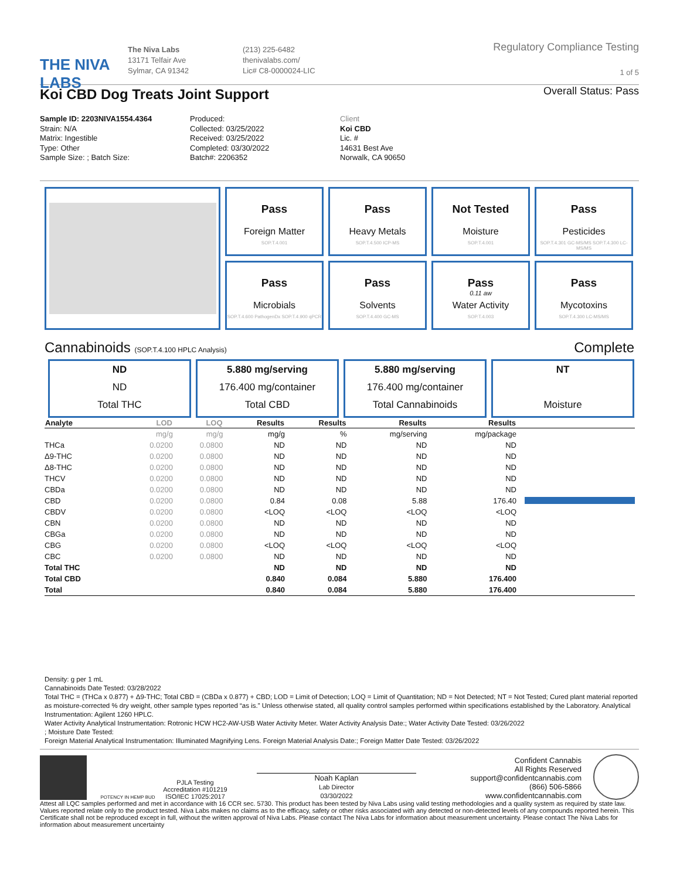THE NIVA LABS
The Niva Labs
13171 Telfair Ave
Sylmar, CA 91342
(213) 225-6482
thenivalabs.com/
Lic# C8-0000024-LIC
Regulatory Compliance Testing
1 of 5
Koi CBD Dog Treats Joint Support
Overall Status: Pass
Sample ID: 2203NIVA1554.4364
Strain: N/A
Matrix: Ingestible
Type: Other
Sample Size: ; Batch Size:
Produced:
Collected: 03/25/2022
Received: 03/25/2022
Completed: 03/30/2022
Batch#: 2206352
Client
Koi CBD
Lic. #
14631 Best Ave
Norwalk, CA 90650
Pass
Foreign Matter
SOP.T.4.001
Pass
Heavy Metals
SOP.T.4.500 ICP-MS
Not Tested
Moisture
SOP.T.4.001
Pass
Pesticides
SOP.T.4.301 GC-MS/MS SOP.T.4.300 LC-MS/MS
Pass
Microbials
SOP.T.4.600 PathogenDx SOP.T.4.900 qPCR
Pass
Solvents
SOP.T.4.400 GC-MS
Pass
0.11 aw
Water Activity
SOP.T.4.003
Pass
Mycotoxins
SOP.T.4.300 LC-MS/MS
Cannabinoids (SOP.T.4.100 HPLC Analysis) Complete
ND
ND
Total THC
5.880 mg/serving
176.400 mg/container
Total CBD
5.880 mg/serving
176.400 mg/container
Total Cannabinoids
NT
Moisture
| Analyte | LOD | LOQ | Results | Results | Results | Results | |
| --- | --- | --- | --- | --- | --- | --- | --- |
| | mg/g | mg/g | mg/g | % | mg/serving | mg/package | |
| THCa | 0.0200 | 0.0800 | ND | ND | ND | ND | |
| Δ9-THC | 0.0200 | 0.0800 | ND | ND | ND | ND | |
| Δ8-THC | 0.0200 | 0.0800 | ND | ND | ND | ND | |
| THCV | 0.0200 | 0.0800 | ND | ND | ND | ND | |
| CBDa | 0.0200 | 0.0800 | ND | ND | ND | ND | |
| CBD | 0.0200 | 0.0800 | 0.84 | 0.08 | 5.88 | 176.40 | |
| CBDV | 0.0200 | 0.0800 | <LOQ | <LOQ | <LOQ | <LOQ | |
| CBN | 0.0200 | 0.0800 | ND | ND | ND | ND | |
| CBGa | 0.0200 | 0.0800 | ND | ND | ND | ND | |
| CBG | 0.0200 | 0.0800 | <LOQ | <LOQ | <LOQ | <LOQ | |
| CBC | 0.0200 | 0.0800 | ND | ND | ND | ND | |
| Total THC | | | ND | ND | ND | ND | |
| Total CBD | | | 0.840 | 0.084 | 5.880 | 176.400 | |
| Total | | | 0.840 | 0.084 | 5.880 | 176.400 | |
Density: g per 1 mL
Cannabinoids Date Tested: 03/28/2022
Total THC = (THCa x 0.877) + Δ9-THC; Total CBD = (CBDa x 0.877) + CBD; LOD = Limit of Detection; LOQ = Limit of Quantitation; ND = Not Detected; NT = Not Tested; Cured plant material reported as moisture-corrected % dry weight, other sample types reported “as is.” Unless otherwise stated, all quality control samples performed within specifications established by the Laboratory. Analytical Instrumentation: Agilent 1260 HPLC.
Water Activity Analytical Instrumentation: Rotronic HCW HC2-AW-USB Water Activity Meter. Water Activity Analysis Date:; Water Activity Date Tested: 03/26/2022
; Moisture Date Tested:
Foreign Material Analytical Instrumentation: Illuminated Magnifying Lens. Foreign Material Analysis Date:; Foreign Matter Date Tested: 03/26/2022
POTENCY IN HEMP BUD
PJLA Testing
Accreditation #101219
ISO/IEC 17025:2017
Noah Kaplan
Lab Director
03/30/2022
Confident Cannabis
All Rights Reserved
support@confidentcannabis.com
(866) 506-5866
www.confidentcannabis.com
Attest all LQC samples performed and met in accordance with 16 CCR sec. 5730. This product has been tested by Niva Labs using valid testing methodologies and a quality system as required by state law. Values reported relate only to the product tested. Niva Labs makes no claims as to the efficacy, safety or other risks associated with any detected or non-detected levels of any compounds reported herein. This Certificate shall not be reproduced except in full, without the written approval of Niva Labs. Please contact The Niva Labs for information about measurement uncertainty. Please contact The Niva Labs for information about measurement uncertainty